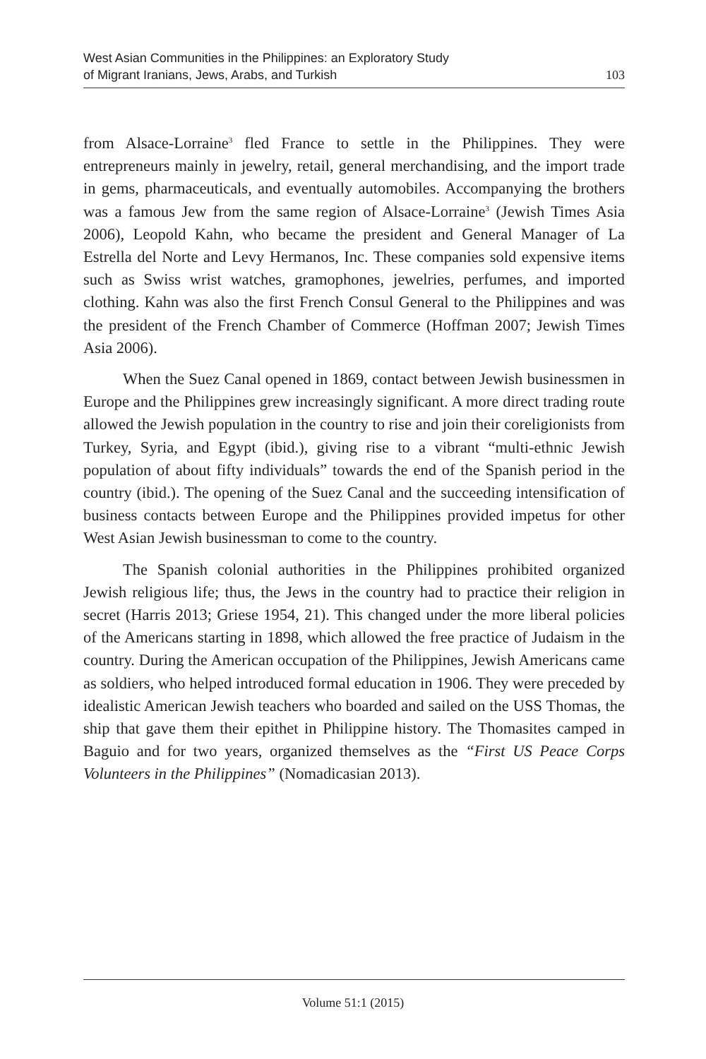West Asian Communities in the Philippines: an Exploratory Study
of Migrant Iranians, Jews, Arabs, and Turkish
103
from Alsace-Lorraine<sup>3</sup> fled France to settle in the Philippines. They were entrepreneurs mainly in jewelry, retail, general merchandising, and the import trade in gems, pharmaceuticals, and eventually automobiles. Accompanying the brothers was a famous Jew from the same region of Alsace-Lorraine<sup>3</sup> (Jewish Times Asia 2006), Leopold Kahn, who became the president and General Manager of La Estrella del Norte and Levy Hermanos, Inc. These companies sold expensive items such as Swiss wrist watches, gramophones, jewelries, perfumes, and imported clothing. Kahn was also the first French Consul General to the Philippines and was the president of the French Chamber of Commerce (Hoffman 2007; Jewish Times Asia 2006).
When the Suez Canal opened in 1869, contact between Jewish businessmen in Europe and the Philippines grew increasingly significant. A more direct trading route allowed the Jewish population in the country to rise and join their coreligionists from Turkey, Syria, and Egypt (ibid.), giving rise to a vibrant “multi-ethnic Jewish population of about fifty individuals” towards the end of the Spanish period in the country (ibid.). The opening of the Suez Canal and the succeeding intensification of business contacts between Europe and the Philippines provided impetus for other West Asian Jewish businessman to come to the country.
The Spanish colonial authorities in the Philippines prohibited organized Jewish religious life; thus, the Jews in the country had to practice their religion in secret (Harris 2013; Griese 1954, 21). This changed under the more liberal policies of the Americans starting in 1898, which allowed the free practice of Judaism in the country. During the American occupation of the Philippines, Jewish Americans came as soldiers, who helped introduced formal education in 1906. They were preceded by idealistic American Jewish teachers who boarded and sailed on the USS Thomas, the ship that gave them their epithet in Philippine history. The Thomasites camped in Baguio and for two years, organized themselves as the “First US Peace Corps Volunteers in the Philippines” (Nomadicasian 2013).
Volume 51:1 (2015)